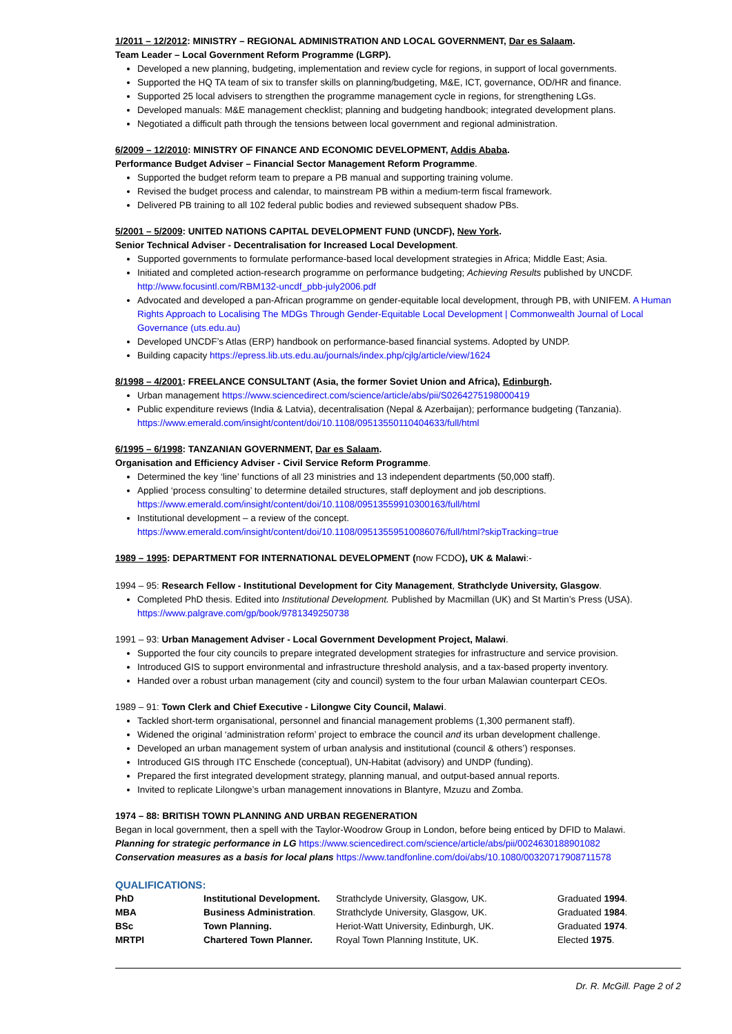1/2011 – 12/2012: MINISTRY – REGIONAL ADMINISTRATION AND LOCAL GOVERNMENT, Dar es Salaam.
Team Leader – Local Government Reform Programme (LGRP).
Developed a new planning, budgeting, implementation and review cycle for regions, in support of local governments.
Supported the HQ TA team of six to transfer skills on planning/budgeting, M&E, ICT, governance, OD/HR and finance.
Supported 25 local advisers to strengthen the programme management cycle in regions, for strengthening LGs.
Developed manuals: M&E management checklist; planning and budgeting handbook; integrated development plans.
Negotiated a difficult path through the tensions between local government and regional administration.
6/2009 – 12/2010: MINISTRY OF FINANCE AND ECONOMIC DEVELOPMENT, Addis Ababa.
Performance Budget Adviser – Financial Sector Management Reform Programme.
Supported the budget reform team to prepare a PB manual and supporting training volume.
Revised the budget process and calendar, to mainstream PB within a medium-term fiscal framework.
Delivered PB training to all 102 federal public bodies and reviewed subsequent shadow PBs.
5/2001 – 5/2009: UNITED NATIONS CAPITAL DEVELOPMENT FUND (UNCDF), New York.
Senior Technical Adviser - Decentralisation for Increased Local Development.
Supported governments to formulate performance-based local development strategies in Africa; Middle East; Asia.
Initiated and completed action-research programme on performance budgeting; Achieving Results published by UNCDF. http://www.focusintl.com/RBM132-uncdf_pbb-july2006.pdf
Advocated and developed a pan-African programme on gender-equitable local development, through PB, with UNIFEM. A Human Rights Approach to Localising The MDGs Through Gender-Equitable Local Development | Commonwealth Journal of Local Governance (uts.edu.au)
Developed UNCDF’s Atlas (ERP) handbook on performance-based financial systems. Adopted by UNDP.
Building capacity https://epress.lib.uts.edu.au/journals/index.php/cjlg/article/view/1624
8/1998 – 4/2001: FREELANCE CONSULTANT (Asia, the former Soviet Union and Africa), Edinburgh.
Urban management https://www.sciencedirect.com/science/article/abs/pii/S0264275198000419
Public expenditure reviews (India & Latvia), decentralisation (Nepal & Azerbaijan); performance budgeting (Tanzania). https://www.emerald.com/insight/content/doi/10.1108/09513550110404633/full/html
6/1995 – 6/1998: TANZANIAN GOVERNMENT, Dar es Salaam.
Organisation and Efficiency Adviser - Civil Service Reform Programme.
Determined the key ‘line’ functions of all 23 ministries and 13 independent departments (50,000 staff).
Applied ‘process consulting’ to determine detailed structures, staff deployment and job descriptions. https://www.emerald.com/insight/content/doi/10.1108/09513559910300163/full/html
Institutional development – a review of the concept. https://www.emerald.com/insight/content/doi/10.1108/09513559510086076/full/html?skipTracking=true
1989 – 1995: DEPARTMENT FOR INTERNATIONAL DEVELOPMENT (now FCDO), UK & Malawi:-
1994 – 95: Research Fellow - Institutional Development for City Management, Strathclyde University, Glasgow.
Completed PhD thesis. Edited into Institutional Development. Published by Macmillan (UK) and St Martin’s Press (USA). https://www.palgrave.com/gp/book/9781349250738
1991 – 93: Urban Management Adviser - Local Government Development Project, Malawi.
Supported the four city councils to prepare integrated development strategies for infrastructure and service provision.
Introduced GIS to support environmental and infrastructure threshold analysis, and a tax-based property inventory.
Handed over a robust urban management (city and council) system to the four urban Malawian counterpart CEOs.
1989 – 91: Town Clerk and Chief Executive - Lilongwe City Council, Malawi.
Tackled short-term organisational, personnel and financial management problems (1,300 permanent staff).
Widened the original ‘administration reform’ project to embrace the council and its urban development challenge.
Developed an urban management system of urban analysis and institutional (council & others’) responses.
Introduced GIS through ITC Enschede (conceptual), UN-Habitat (advisory) and UNDP (funding).
Prepared the first integrated development strategy, planning manual, and output-based annual reports.
Invited to replicate Lilongwe’s urban management innovations in Blantyre, Mzuzu and Zomba.
1974 – 88: BRITISH TOWN PLANNING AND URBAN REGENERATION
Began in local government, then a spell with the Taylor-Woodrow Group in London, before being enticed by DFID to Malawi.
Planning for strategic performance in LG https://www.sciencedirect.com/science/article/abs/pii/0024630188901082
Conservation measures as a basis for local plans https://www.tandfonline.com/doi/abs/10.1080/00320717908711578
QUALIFICATIONS:
| PhD | Institutional Development. | Strathclyde University, Glasgow, UK. | Graduated 1994 . |
| MBA | Business Administration . | Strathclyde University, Glasgow, UK. | Graduated 1984 . |
| BSc | Town Planning. | Heriot-Watt University, Edinburgh, UK. | Graduated 1974 . |
| MRTPI | Chartered Town Planner. | Royal Town Planning Institute, UK. | Elected 1975 . |
Dr. R. McGill. Page 2 of 2